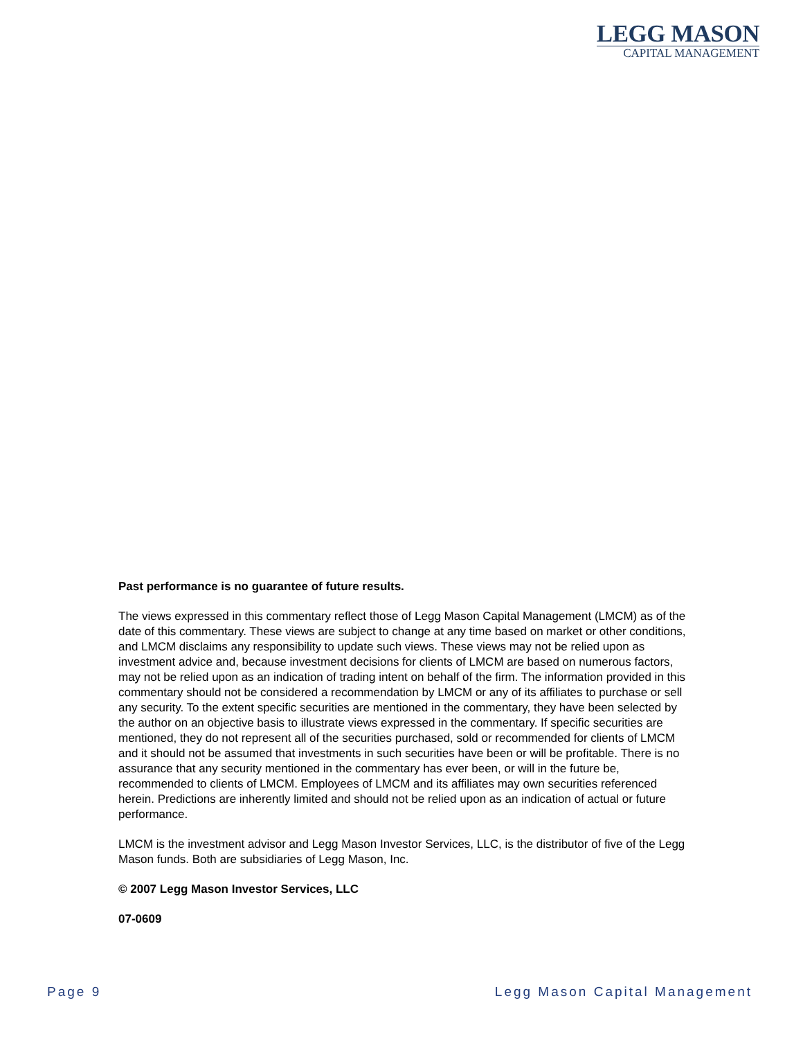LEGG MASON
CAPITAL MANAGEMENT
Past performance is no guarantee of future results.
The views expressed in this commentary reflect those of Legg Mason Capital Management (LMCM) as of the date of this commentary. These views are subject to change at any time based on market or other conditions, and LMCM disclaims any responsibility to update such views. These views may not be relied upon as investment advice and, because investment decisions for clients of LMCM are based on numerous factors, may not be relied upon as an indication of trading intent on behalf of the firm. The information provided in this commentary should not be considered a recommendation by LMCM or any of its affiliates to purchase or sell any security. To the extent specific securities are mentioned in the commentary, they have been selected by the author on an objective basis to illustrate views expressed in the commentary. If specific securities are mentioned, they do not represent all of the securities purchased, sold or recommended for clients of LMCM and it should not be assumed that investments in such securities have been or will be profitable. There is no assurance that any security mentioned in the commentary has ever been, or will in the future be, recommended to clients of LMCM. Employees of LMCM and its affiliates may own securities referenced herein. Predictions are inherently limited and should not be relied upon as an indication of actual or future performance.
LMCM is the investment advisor and Legg Mason Investor Services, LLC, is the distributor of five of the Legg Mason funds. Both are subsidiaries of Legg Mason, Inc.
© 2007 Legg Mason Investor Services, LLC
07-0609
Page 9 Legg Mason Capital Management